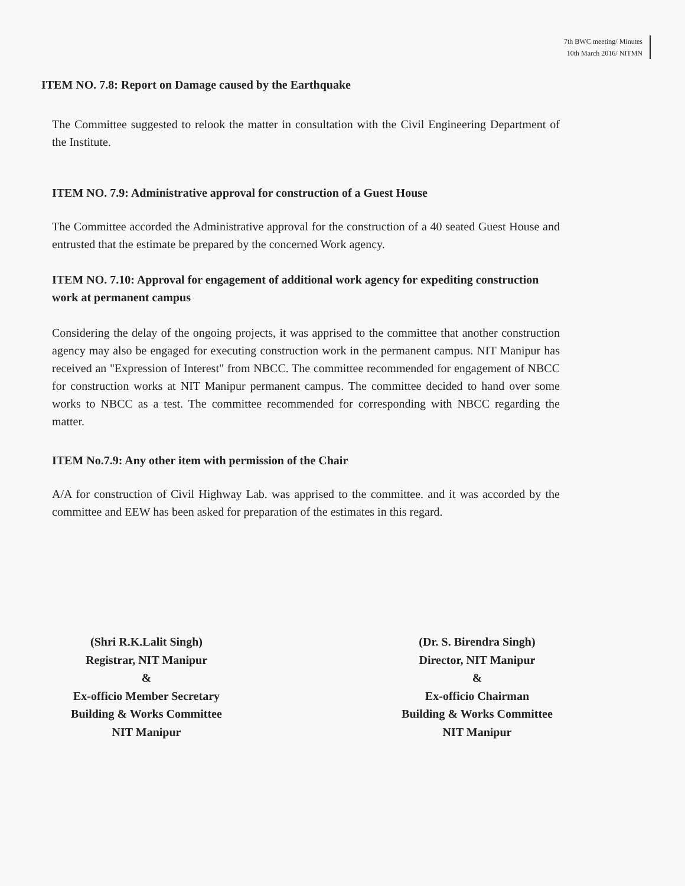7th BWC meeting/ Minutes
10th March 2016/ NITMN
ITEM NO. 7.8: Report on Damage caused by the Earthquake
The Committee suggested to relook the matter in consultation with the Civil Engineering Department of the Institute.
ITEM NO. 7.9: Administrative approval for construction of a Guest House
The Committee accorded the Administrative approval for the construction of a 40 seated Guest House and entrusted that the estimate be prepared by the concerned Work agency.
ITEM NO. 7.10: Approval for engagement of additional work agency for expediting construction work at permanent campus
Considering the delay of the ongoing projects, it was apprised to the committee that another construction agency may also be engaged for executing construction work in the permanent campus. NIT Manipur has received an "Expression of Interest" from NBCC. The committee recommended for engagement of NBCC for construction works at NIT Manipur permanent campus. The committee decided to hand over some works to NBCC as a test. The committee recommended for corresponding with NBCC regarding the matter.
ITEM No.7.9: Any other item with permission of the Chair
A/A for construction of Civil Highway Lab. was apprised to the committee. and it was accorded by the committee and EEW has been asked for preparation of the estimates in this regard.
(Shri R.K.Lalit Singh)
Registrar, NIT Manipur
&
Ex-officio Member Secretary
Building & Works Committee
NIT Manipur
(Dr. S. Birendra Singh)
Director, NIT Manipur
&
Ex-officio Chairman
Building & Works Committee
NIT Manipur